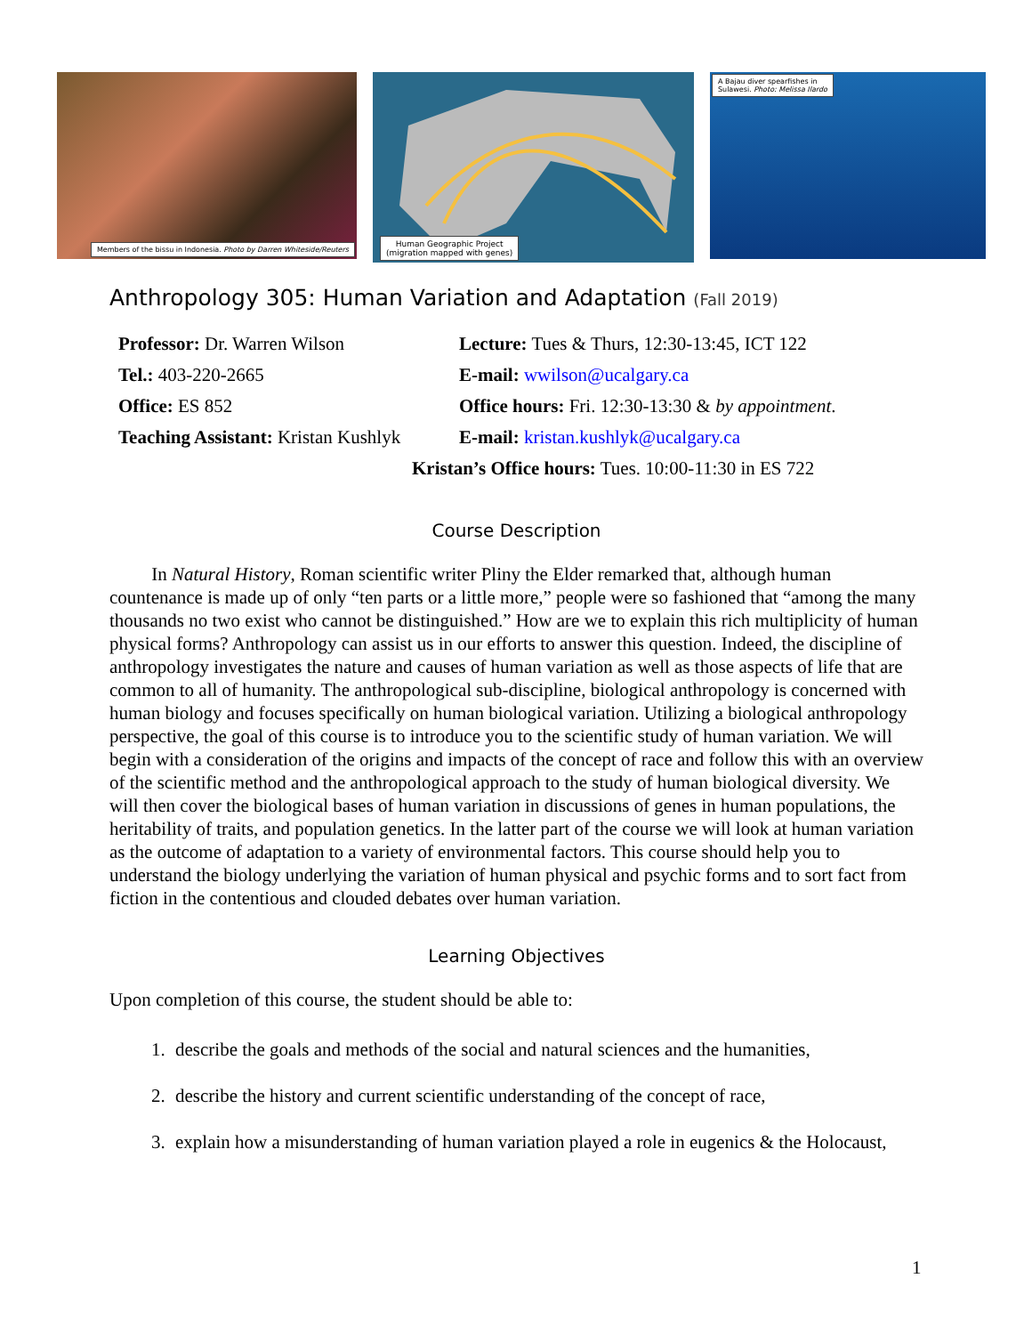Members of the bissu in Indonesia. Photo by Darren Whiteside/Reuters
Human Geographic Project
(migration mapped with genes)
A Bajau diver spearfishes in
Sulawesi. Photo: Melissa Ilardo
Anthropology 305: Human Variation and Adaptation (Fall 2019)
| Professor: Dr. Warren Wilson | Lecture: Tues & Thurs, 12:30-13:45, ICT 122 |
| Tel.: 403-220-2665 | E-mail: wwilson@ucalgary.ca |
| Office: ES 852 | Office hours: Fri. 12:30-13:30 & by appointment . |
| Teaching Assistant: Kristan Kushlyk | E-mail: kristan.kushlyk@ucalgary.ca |
| Kristan’s Office hours: Tues. 10:00-11:30 in ES 722 | |
Course Description
In Natural History, Roman scientific writer Pliny the Elder remarked that, although human countenance is made up of only “ten parts or a little more,” people were so fashioned that “among the many thousands no two exist who cannot be distinguished.” How are we to explain this rich multiplicity of human physical forms? Anthropology can assist us in our efforts to answer this question. Indeed, the discipline of anthropology investigates the nature and causes of human variation as well as those aspects of life that are common to all of humanity. The anthropological sub-discipline, biological anthropology is concerned with human biology and focuses specifically on human biological variation. Utilizing a biological anthropology perspective, the goal of this course is to introduce you to the scientific study of human variation. We will begin with a consideration of the origins and impacts of the concept of race and follow this with an overview of the scientific method and the anthropological approach to the study of human biological diversity. We will then cover the biological bases of human variation in discussions of genes in human populations, the heritability of traits, and population genetics. In the latter part of the course we will look at human variation as the outcome of adaptation to a variety of environmental factors. This course should help you to understand the biology underlying the variation of human physical and psychic forms and to sort fact from fiction in the contentious and clouded debates over human variation.
Learning Objectives
Upon completion of this course, the student should be able to:
1. describe the goals and methods of the social and natural sciences and the humanities,
2. describe the history and current scientific understanding of the concept of race,
3. explain how a misunderstanding of human variation played a role in eugenics & the Holocaust,
1